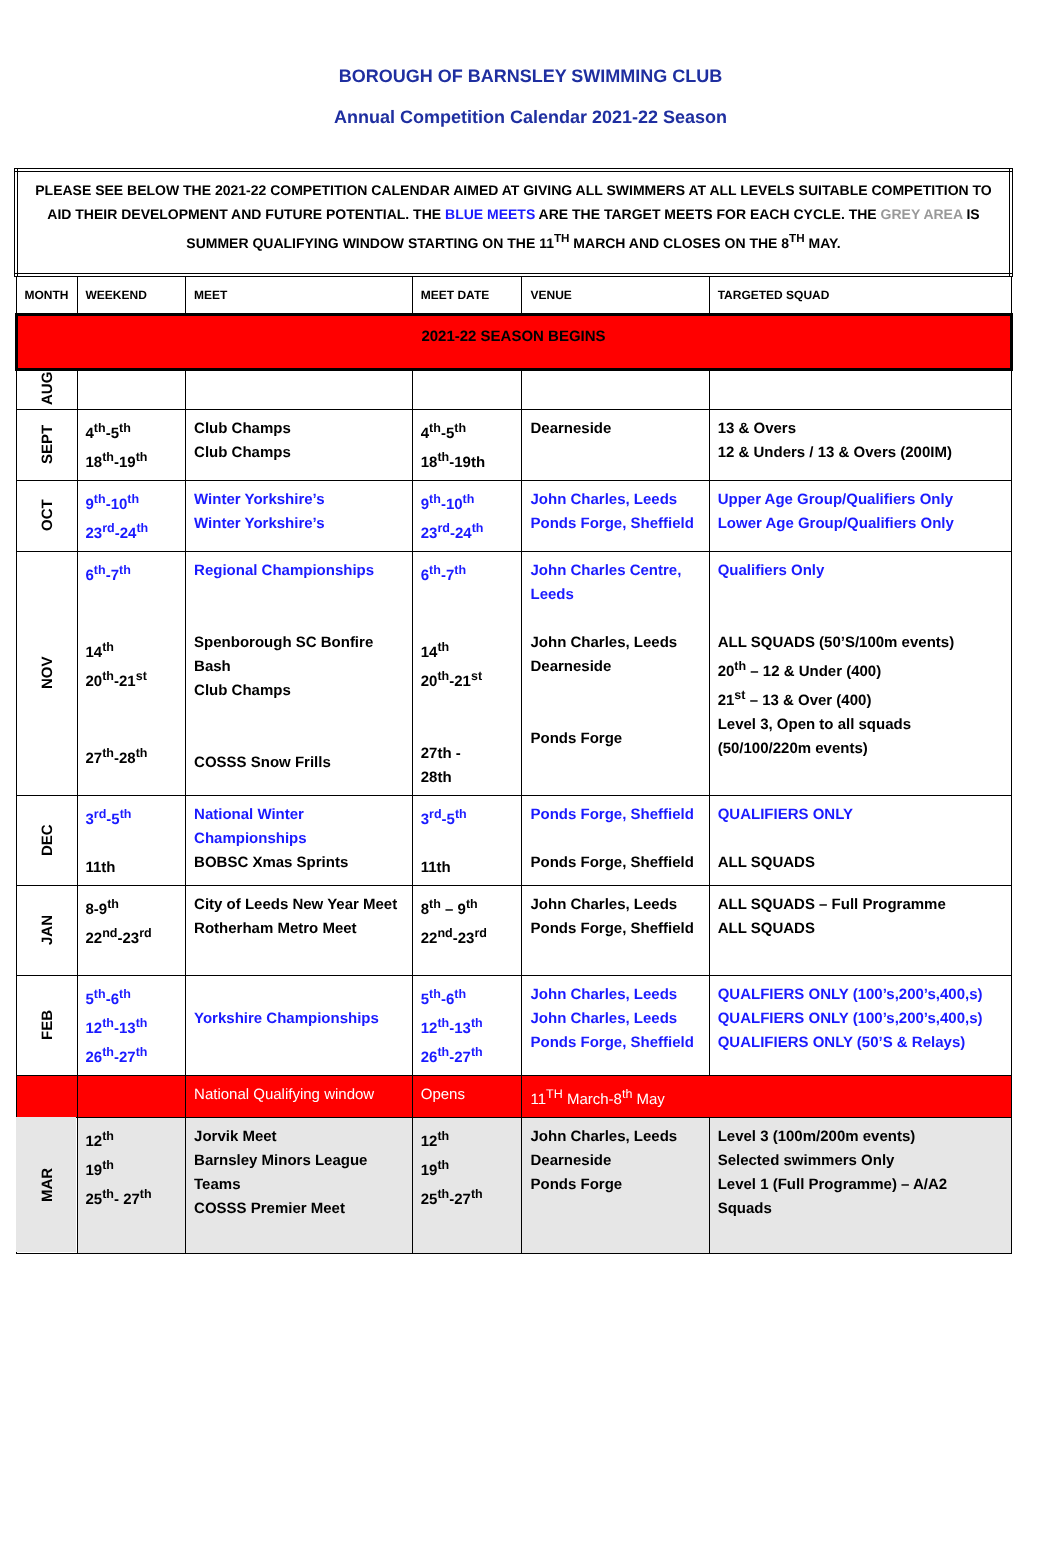BOROUGH OF BARNSLEY SWIMMING CLUB
Annual Competition Calendar 2021-22 Season
| PLEASE SEE BELOW THE 2021-22 COMPETITION CALENDAR AIMED AT GIVING ALL SWIMMERS AT ALL LEVELS SUITABLE COMPETITION TO AID THEIR DEVELOPMENT AND FUTURE POTENTIAL. THE BLUE MEETS ARE THE TARGET MEETS FOR EACH CYCLE. THE GREY AREA IS SUMMER QUALIFYING WINDOW STARTING ON THE 11<sup>TH</sup> MARCH AND CLOSES ON THE 8<sup>TH</sup> MAY. | | | | | |
| MONTH | WEEKEND | MEET | MEET DATE | VENUE | TARGETED SQUAD |
| 2021-22 SEASON BEGINS | | | | | |
| AUG | | | | | |
| SEPT | 4<sup>th</sup>-5<sup>th</sup> 18<sup>th</sup>-19<sup>th</sup> | Club Champs Club Champs | 4<sup>th</sup>-5<sup>th</sup> 18<sup>th</sup>-19th | Dearneside | 13 & Overs 12 & Unders / 13 & Overs (200IM) |
| OCT | 9<sup>th</sup>-10<sup>th</sup> 23<sup>rd</sup>-24<sup>th</sup> | Winter Yorkshire’s Winter Yorkshire’s | 9<sup>th</sup>-10<sup>th</sup> 23<sup>rd</sup>-24<sup>th</sup> | John Charles, Leeds Ponds Forge, Sheffield | Upper Age Group/Qualifiers Only Lower Age Group/Qualifiers Only |
| NOV | 6<sup>th</sup>-7<sup>th</sup> 14<sup>th</sup> 20<sup>th</sup>-21<sup>st</sup> 27<sup>th</sup>-28<sup>th</sup> | Regional Championships Spenborough SC Bonfire Bash Club Champs COSSS Snow Frills | 6<sup>th</sup>-7<sup>th</sup> 14<sup>th</sup> 20<sup>th</sup>-21<sup>st</sup> 27th - 28th | John Charles Centre, Leeds John Charles, Leeds Dearneside Ponds Forge | Qualifiers Only ALL SQUADS (50’S/100m events) 20<sup>th</sup> – 12 & Under (400) 21<sup>st</sup> – 13 & Over (400) Level 3, Open to all squads (50/100/220m events) |
| DEC | 3<sup>rd</sup>-5<sup>th</sup> 11th | National Winter Championships BOBSC Xmas Sprints | 3<sup>rd</sup>-5<sup>th</sup> 11th | Ponds Forge, Sheffield Ponds Forge, Sheffield | QUALIFIERS ONLY ALL SQUADS |
| JAN | 8-9<sup>th</sup> 22<sup>nd</sup>-23<sup>rd</sup> | City of Leeds New Year Meet Rotherham Metro Meet | 8<sup>th</sup> – 9<sup>th</sup> 22<sup>nd</sup>-23<sup>rd</sup> | John Charles, Leeds Ponds Forge, Sheffield | ALL SQUADS – Full Programme ALL SQUADS |
| FEB | 5<sup>th</sup>-6<sup>th</sup> 12<sup>th</sup>-13<sup>th</sup> 26<sup>th</sup>-27<sup>th</sup> | Yorkshire Championships | 5<sup>th</sup>-6<sup>th</sup> 12<sup>th</sup>-13<sup>th</sup> 26<sup>th</sup>-27<sup>th</sup> | John Charles, Leeds John Charles, Leeds Ponds Forge, Sheffield | QUALFIERS ONLY (100’s,200’s,400,s) QUALFIERS ONLY (100’s,200’s,400,s) QUALIFIERS ONLY (50’S & Relays) |
| | | National Qualifying window | Opens | 11<sup>TH</sup> March-8<sup>th</sup> May | |
| MAR | 12<sup>th</sup> 19<sup>th</sup> 25<sup>th</sup>- 27<sup>th</sup> | Jorvik Meet Barnsley Minors League Teams COSSS Premier Meet | 12<sup>th</sup> 19<sup>th</sup> 25<sup>th</sup>-27<sup>th</sup> | John Charles, Leeds Dearneside Ponds Forge | Level 3 (100m/200m events) Selected swimmers Only Level 1 (Full Programme) – A/A2 Squads |